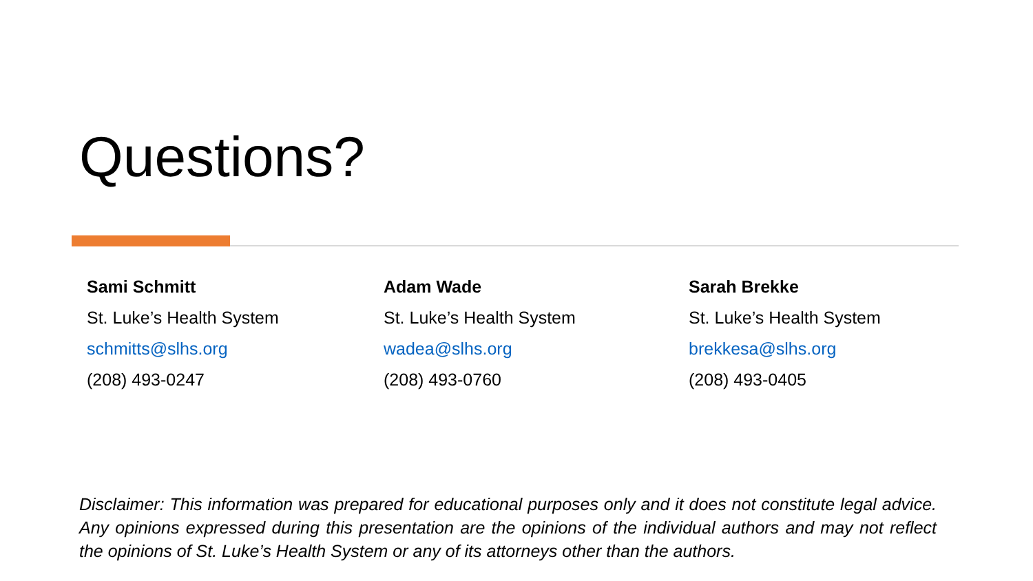Questions?
Sami Schmitt
St. Luke’s Health System
schmitts@slhs.org
(208) 493-0247
Adam Wade
St. Luke’s Health System
wadea@slhs.org
(208) 493-0760
Sarah Brekke
St. Luke’s Health System
brekkesa@slhs.org
(208) 493-0405
Disclaimer: This information was prepared for educational purposes only and it does not constitute legal advice. Any opinions expressed during this presentation are the opinions of the individual authors and may not reflect the opinions of St. Luke’s Health System or any of its attorneys other than the authors.